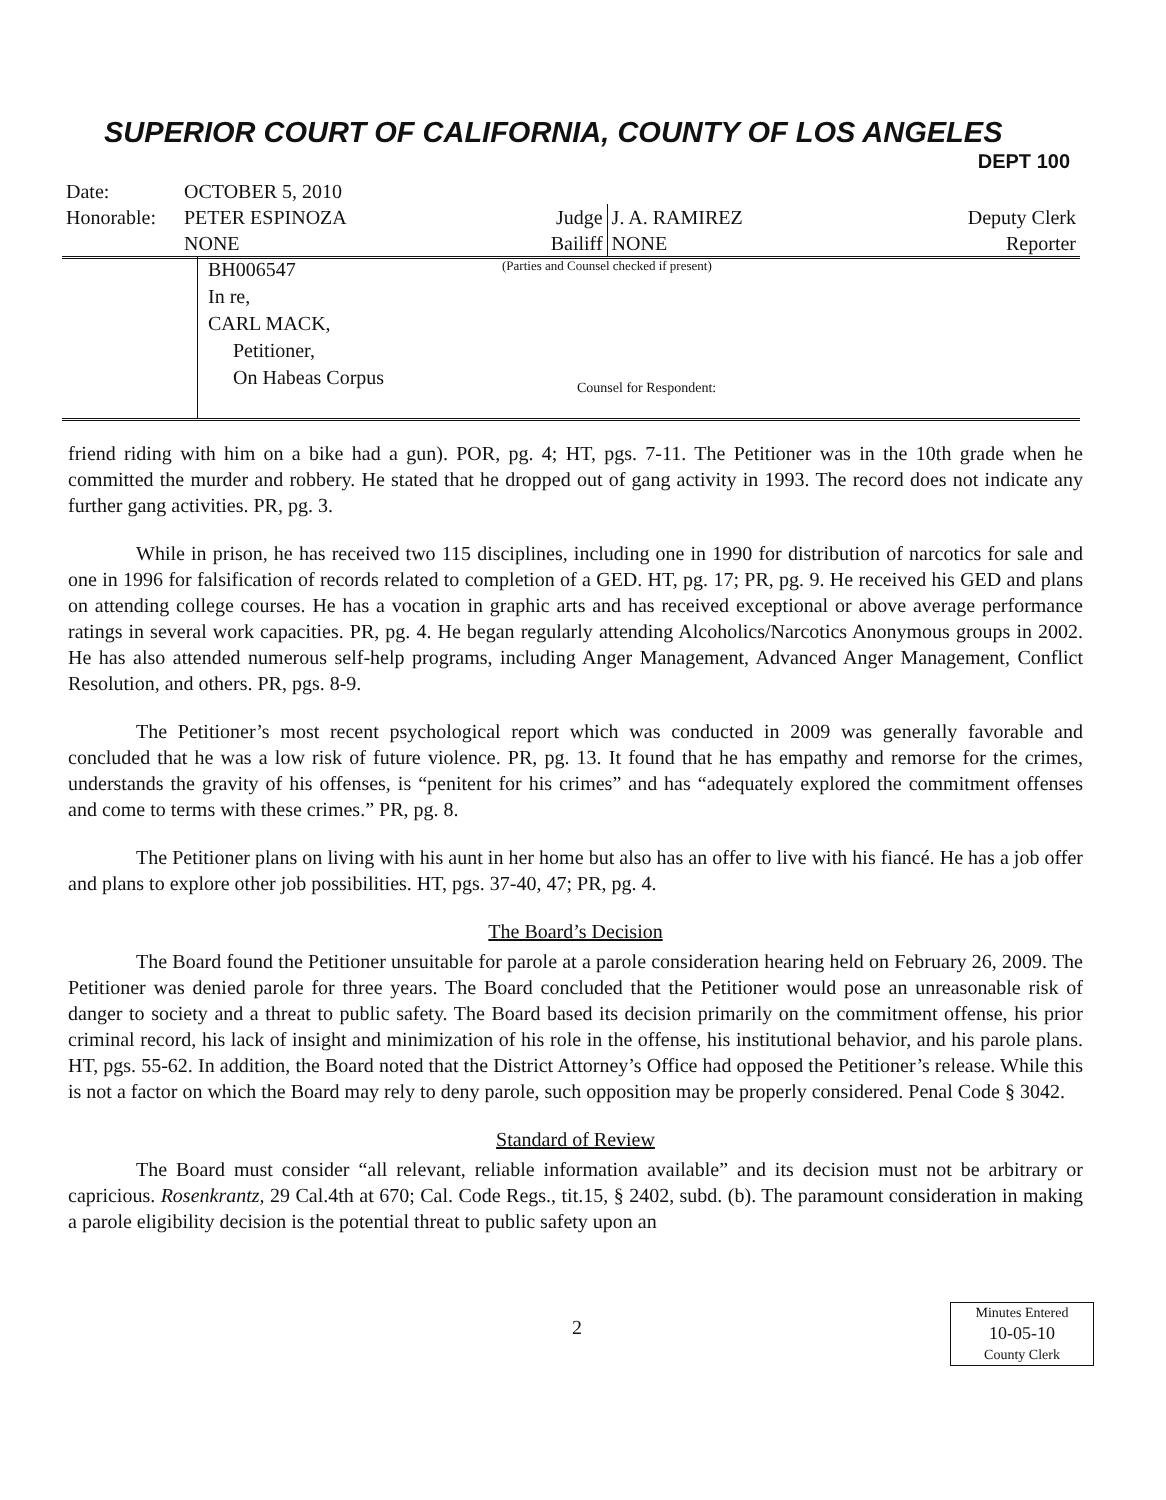SUPERIOR COURT OF CALIFORNIA, COUNTY OF LOS ANGELES
DEPT 100
| Date: | OCTOBER 5, 2010 | | | |
| Honorable: | PETER ESPINOZA | Judge | J. A. RAMIREZ | Deputy Clerk |
| | NONE | Bailiff | NONE | Reporter |
BH006547
In re,
CARL MACK,
Petitioner,
On Habeas Corpus
(Parties and Counsel checked if present)
Counsel for Respondent:
friend riding with him on a bike had a gun). POR, pg. 4; HT, pgs. 7-11. The Petitioner was in the 10th grade when he committed the murder and robbery. He stated that he dropped out of gang activity in 1993. The record does not indicate any further gang activities. PR, pg. 3.
While in prison, he has received two 115 disciplines, including one in 1990 for distribution of narcotics for sale and one in 1996 for falsification of records related to completion of a GED. HT, pg. 17; PR, pg. 9. He received his GED and plans on attending college courses. He has a vocation in graphic arts and has received exceptional or above average performance ratings in several work capacities. PR, pg. 4. He began regularly attending Alcoholics/Narcotics Anonymous groups in 2002. He has also attended numerous self-help programs, including Anger Management, Advanced Anger Management, Conflict Resolution, and others. PR, pgs. 8-9.
The Petitioner’s most recent psychological report which was conducted in 2009 was generally favorable and concluded that he was a low risk of future violence. PR, pg. 13. It found that he has empathy and remorse for the crimes, understands the gravity of his offenses, is “penitent for his crimes” and has “adequately explored the commitment offenses and come to terms with these crimes.” PR, pg. 8.
The Petitioner plans on living with his aunt in her home but also has an offer to live with his fiancé. He has a job offer and plans to explore other job possibilities. HT, pgs. 37-40, 47; PR, pg. 4.
The Board’s Decision
The Board found the Petitioner unsuitable for parole at a parole consideration hearing held on February 26, 2009. The Petitioner was denied parole for three years. The Board concluded that the Petitioner would pose an unreasonable risk of danger to society and a threat to public safety. The Board based its decision primarily on the commitment offense, his prior criminal record, his lack of insight and minimization of his role in the offense, his institutional behavior, and his parole plans. HT, pgs. 55-62. In addition, the Board noted that the District Attorney’s Office had opposed the Petitioner’s release. While this is not a factor on which the Board may rely to deny parole, such opposition may be properly considered. Penal Code § 3042.
Standard of Review
The Board must consider “all relevant, reliable information available” and its decision must not be arbitrary or capricious. Rosenkrantz, 29 Cal.4th at 670; Cal. Code Regs., tit.15, § 2402, subd. (b). The paramount consideration in making a parole eligibility decision is the potential threat to public safety upon an
2
Minutes Entered
10-05-10
County Clerk